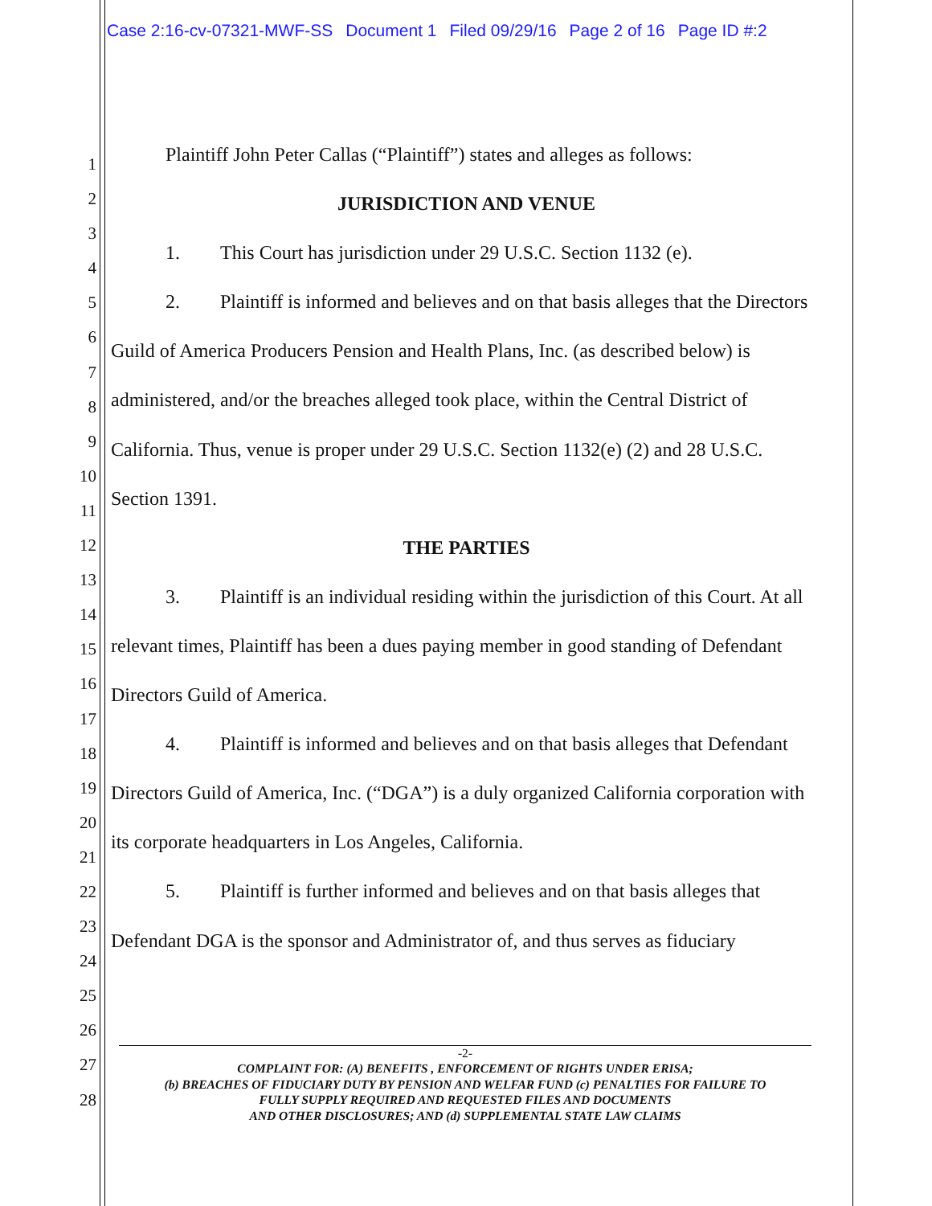Case 2:16-cv-07321-MWF-SS Document 1 Filed 09/29/16 Page 2 of 16 Page ID #:2
1
2
3
4
5
6
7
8
9
10
11
12
13
14
15
16
17
18
19
20
21
22
23
24
25
26
27
28
Plaintiff John Peter Callas (“Plaintiff”) states and alleges as follows:
JURISDICTION AND VENUE
1. This Court has jurisdiction under 29 U.S.C. Section 1132 (e).
2. Plaintiff is informed and believes and on that basis alleges that the Directors Guild of America Producers Pension and Health Plans, Inc. (as described below) is administered, and/or the breaches alleged took place, within the Central District of California. Thus, venue is proper under 29 U.S.C. Section 1132(e) (2) and 28 U.S.C. Section 1391.
THE PARTIES
3. Plaintiff is an individual residing within the jurisdiction of this Court. At all relevant times, Plaintiff has been a dues paying member in good standing of Defendant Directors Guild of America.
4. Plaintiff is informed and believes and on that basis alleges that Defendant Directors Guild of America, Inc. (“DGA”) is a duly organized California corporation with its corporate headquarters in Los Angeles, California.
5. Plaintiff is further informed and believes and on that basis alleges that Defendant DGA is the sponsor and Administrator of, and thus serves as fiduciary
-2-
COMPLAINT FOR: (A) BENEFITS , ENFORCEMENT OF RIGHTS UNDER ERISA;
(b) BREACHES OF FIDUCIARY DUTY BY PENSION AND WELFAR FUND (c) PENALTIES FOR FAILURE TO
FULLY SUPPLY REQUIRED AND REQUESTED FILES AND DOCUMENTS
AND OTHER DISCLOSURES; AND (d) SUPPLEMENTAL STATE LAW CLAIMS